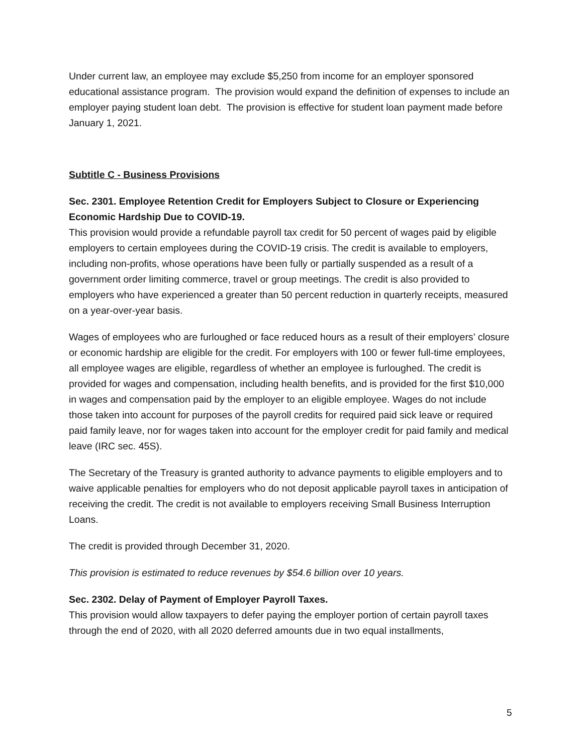Under current law, an employee may exclude $5,250 from income for an employer sponsored educational assistance program. The provision would expand the definition of expenses to include an employer paying student loan debt. The provision is effective for student loan payment made before January 1, 2021.
Subtitle C - Business Provisions
Sec. 2301. Employee Retention Credit for Employers Subject to Closure or Experiencing Economic Hardship Due to COVID-19.
This provision would provide a refundable payroll tax credit for 50 percent of wages paid by eligible employers to certain employees during the COVID-19 crisis. The credit is available to employers, including non-profits, whose operations have been fully or partially suspended as a result of a government order limiting commerce, travel or group meetings. The credit is also provided to employers who have experienced a greater than 50 percent reduction in quarterly receipts, measured on a year-over-year basis.
Wages of employees who are furloughed or face reduced hours as a result of their employers’ closure or economic hardship are eligible for the credit. For employers with 100 or fewer full-time employees, all employee wages are eligible, regardless of whether an employee is furloughed. The credit is provided for wages and compensation, including health benefits, and is provided for the first $10,000 in wages and compensation paid by the employer to an eligible employee. Wages do not include those taken into account for purposes of the payroll credits for required paid sick leave or required paid family leave, nor for wages taken into account for the employer credit for paid family and medical leave (IRC sec. 45S).
The Secretary of the Treasury is granted authority to advance payments to eligible employers and to waive applicable penalties for employers who do not deposit applicable payroll taxes in anticipation of receiving the credit. The credit is not available to employers receiving Small Business Interruption Loans.
The credit is provided through December 31, 2020.
This provision is estimated to reduce revenues by $54.6 billion over 10 years.
Sec. 2302. Delay of Payment of Employer Payroll Taxes.
This provision would allow taxpayers to defer paying the employer portion of certain payroll taxes through the end of 2020, with all 2020 deferred amounts due in two equal installments,
5